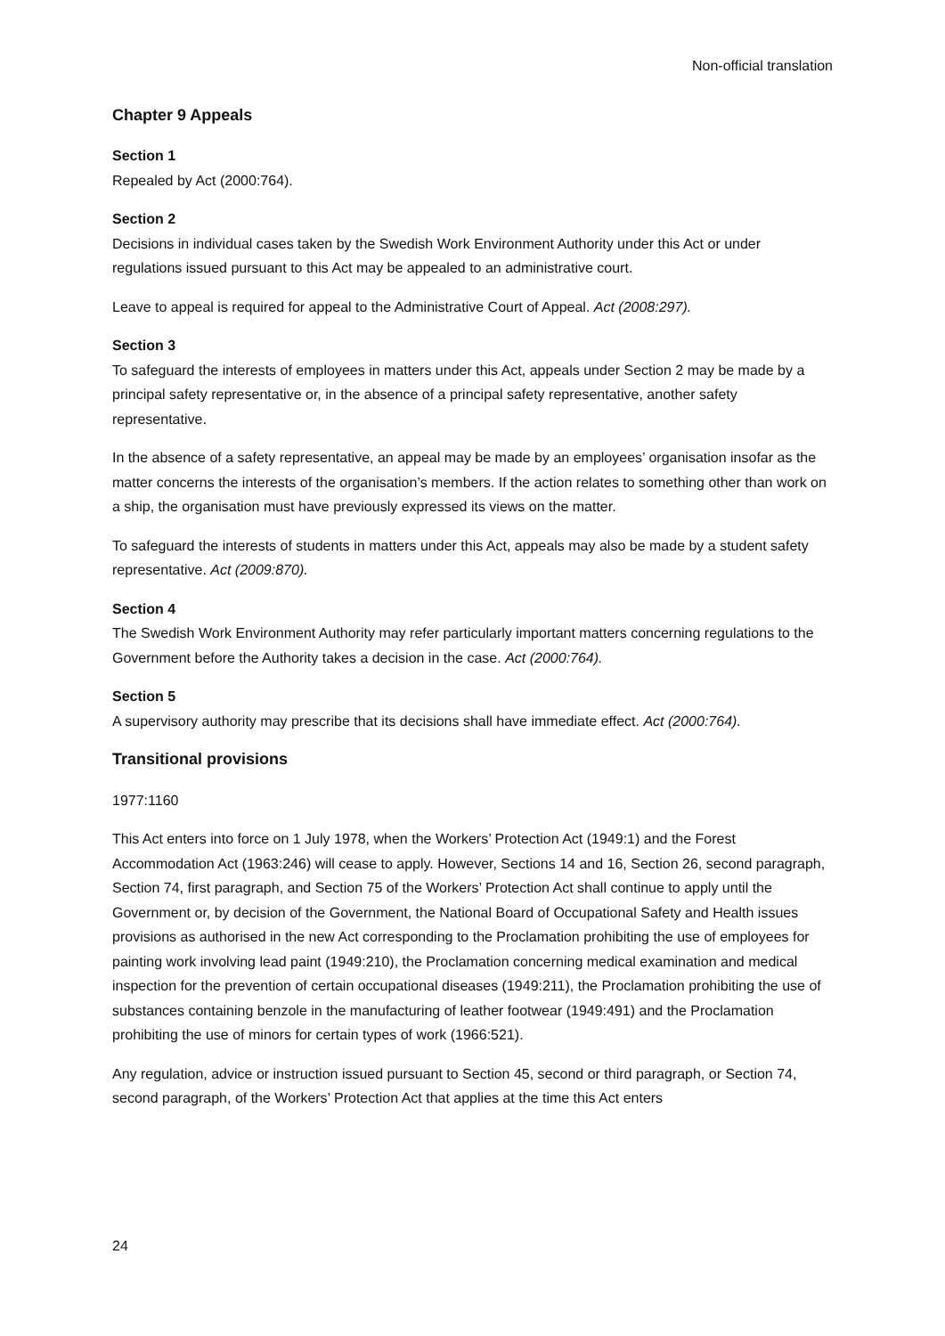Non-official translation
Chapter 9 Appeals
Section 1
Repealed by Act (2000:764).
Section 2
Decisions in individual cases taken by the Swedish Work Environment Authority under this Act or under regulations issued pursuant to this Act may be appealed to an administrative court.
Leave to appeal is required for appeal to the Administrative Court of Appeal. Act (2008:297).
Section 3
To safeguard the interests of employees in matters under this Act, appeals under Section 2 may be made by a principal safety representative or, in the absence of a principal safety representative, another safety representative.
In the absence of a safety representative, an appeal may be made by an employees’ organisation insofar as the matter concerns the interests of the organisation’s members. If the action relates to something other than work on a ship, the organisation must have previously expressed its views on the matter.
To safeguard the interests of students in matters under this Act, appeals may also be made by a student safety representative. Act (2009:870).
Section 4
The Swedish Work Environment Authority may refer particularly important matters concerning regulations to the Government before the Authority takes a decision in the case. Act (2000:764).
Section 5
A supervisory authority may prescribe that its decisions shall have immediate effect. Act (2000:764).
Transitional provisions
1977:1160
This Act enters into force on 1 July 1978, when the Workers’ Protection Act (1949:1) and the Forest Accommodation Act (1963:246) will cease to apply. However, Sections 14 and 16, Section 26, second paragraph, Section 74, first paragraph, and Section 75 of the Workers’ Protection Act shall continue to apply until the Government or, by decision of the Government, the National Board of Occupational Safety and Health issues provisions as authorised in the new Act corresponding to the Proclamation prohibiting the use of employees for painting work involving lead paint (1949:210), the Proclamation concerning medical examination and medical inspection for the prevention of certain occupational diseases (1949:211), the Proclamation prohibiting the use of substances containing benzole in the manufacturing of leather footwear (1949:491) and the Proclamation prohibiting the use of minors for certain types of work (1966:521).
Any regulation, advice or instruction issued pursuant to Section 45, second or third paragraph, or Section 74, second paragraph, of the Workers’ Protection Act that applies at the time this Act enters
24